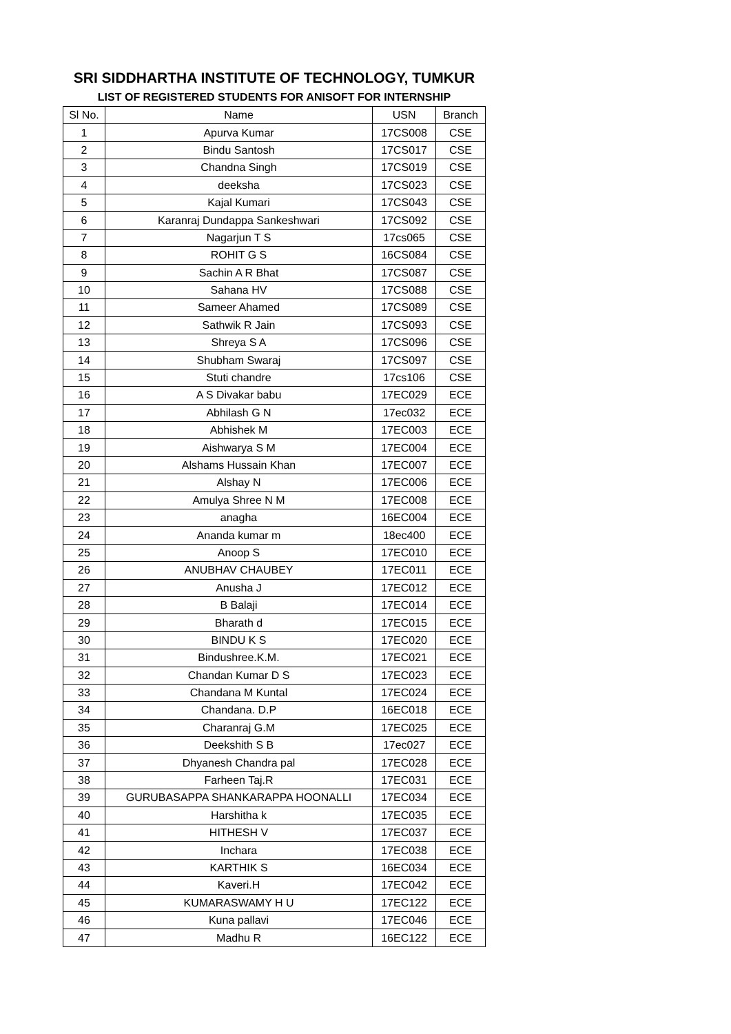SRI SIDDHARTHA INSTITUTE OF TECHNOLOGY, TUMKUR
LIST OF REGISTERED STUDENTS FOR ANISOFT FOR INTERNSHIP
| Sl No. | Name | USN | Branch |
| --- | --- | --- | --- |
| 1 | Apurva Kumar | 17CS008 | CSE |
| 2 | Bindu Santosh | 17CS017 | CSE |
| 3 | Chandna Singh | 17CS019 | CSE |
| 4 | deeksha | 17CS023 | CSE |
| 5 | Kajal Kumari | 17CS043 | CSE |
| 6 | Karanraj Dundappa Sankeshwari | 17CS092 | CSE |
| 7 | Nagarjun T S | 17cs065 | CSE |
| 8 | ROHIT G S | 16CS084 | CSE |
| 9 | Sachin A R Bhat | 17CS087 | CSE |
| 10 | Sahana HV | 17CS088 | CSE |
| 11 | Sameer Ahamed | 17CS089 | CSE |
| 12 | Sathwik R Jain | 17CS093 | CSE |
| 13 | Shreya S A | 17CS096 | CSE |
| 14 | Shubham Swaraj | 17CS097 | CSE |
| 15 | Stuti chandre | 17cs106 | CSE |
| 16 | A S Divakar babu | 17EC029 | ECE |
| 17 | Abhilash G N | 17ec032 | ECE |
| 18 | Abhishek M | 17EC003 | ECE |
| 19 | Aishwarya S M | 17EC004 | ECE |
| 20 | Alshams Hussain Khan | 17EC007 | ECE |
| 21 | Alshay N | 17EC006 | ECE |
| 22 | Amulya Shree N M | 17EC008 | ECE |
| 23 | anagha | 16EC004 | ECE |
| 24 | Ananda kumar m | 18ec400 | ECE |
| 25 | Anoop S | 17EC010 | ECE |
| 26 | ANUBHAV CHAUBEY | 17EC011 | ECE |
| 27 | Anusha J | 17EC012 | ECE |
| 28 | B Balaji | 17EC014 | ECE |
| 29 | Bharath d | 17EC015 | ECE |
| 30 | BINDU K S | 17EC020 | ECE |
| 31 | Bindushree.K.M. | 17EC021 | ECE |
| 32 | Chandan Kumar D S | 17EC023 | ECE |
| 33 | Chandana M Kuntal | 17EC024 | ECE |
| 34 | Chandana. D.P | 16EC018 | ECE |
| 35 | Charanraj G.M | 17EC025 | ECE |
| 36 | Deekshith S B | 17ec027 | ECE |
| 37 | Dhyanesh Chandra pal | 17EC028 | ECE |
| 38 | Farheen Taj.R | 17EC031 | ECE |
| 39 | GURUBASAPPA SHANKARAPPA HOONALLI | 17EC034 | ECE |
| 40 | Harshitha k | 17EC035 | ECE |
| 41 | HITHESH V | 17EC037 | ECE |
| 42 | Inchara | 17EC038 | ECE |
| 43 | KARTHIK S | 16EC034 | ECE |
| 44 | Kaveri.H | 17EC042 | ECE |
| 45 | KUMARASWAMY H U | 17EC122 | ECE |
| 46 | Kuna pallavi | 17EC046 | ECE |
| 47 | Madhu R | 16EC122 | ECE |